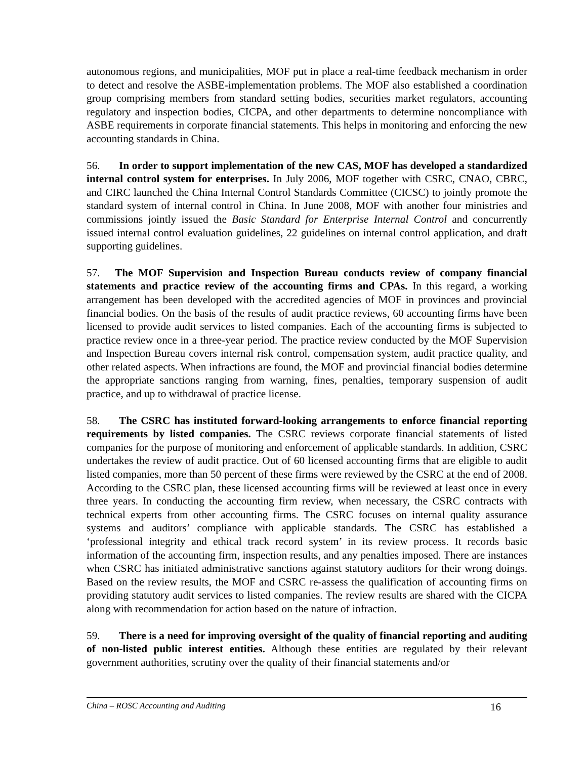autonomous regions, and municipalities, MOF put in place a real-time feedback mechanism in order to detect and resolve the ASBE-implementation problems. The MOF also established a coordination group comprising members from standard setting bodies, securities market regulators, accounting regulatory and inspection bodies, CICPA, and other departments to determine noncompliance with ASBE requirements in corporate financial statements. This helps in monitoring and enforcing the new accounting standards in China.
56. In order to support implementation of the new CAS, MOF has developed a standardized internal control system for enterprises. In July 2006, MOF together with CSRC, CNAO, CBRC, and CIRC launched the China Internal Control Standards Committee (CICSC) to jointly promote the standard system of internal control in China. In June 2008, MOF with another four ministries and commissions jointly issued the Basic Standard for Enterprise Internal Control and concurrently issued internal control evaluation guidelines, 22 guidelines on internal control application, and draft supporting guidelines.
57. The MOF Supervision and Inspection Bureau conducts review of company financial statements and practice review of the accounting firms and CPAs. In this regard, a working arrangement has been developed with the accredited agencies of MOF in provinces and provincial financial bodies. On the basis of the results of audit practice reviews, 60 accounting firms have been licensed to provide audit services to listed companies. Each of the accounting firms is subjected to practice review once in a three-year period. The practice review conducted by the MOF Supervision and Inspection Bureau covers internal risk control, compensation system, audit practice quality, and other related aspects. When infractions are found, the MOF and provincial financial bodies determine the appropriate sanctions ranging from warning, fines, penalties, temporary suspension of audit practice, and up to withdrawal of practice license.
58. The CSRC has instituted forward-looking arrangements to enforce financial reporting requirements by listed companies. The CSRC reviews corporate financial statements of listed companies for the purpose of monitoring and enforcement of applicable standards. In addition, CSRC undertakes the review of audit practice. Out of 60 licensed accounting firms that are eligible to audit listed companies, more than 50 percent of these firms were reviewed by the CSRC at the end of 2008. According to the CSRC plan, these licensed accounting firms will be reviewed at least once in every three years. In conducting the accounting firm review, when necessary, the CSRC contracts with technical experts from other accounting firms. The CSRC focuses on internal quality assurance systems and auditors’ compliance with applicable standards. The CSRC has established a ‘professional integrity and ethical track record system’ in its review process. It records basic information of the accounting firm, inspection results, and any penalties imposed. There are instances when CSRC has initiated administrative sanctions against statutory auditors for their wrong doings. Based on the review results, the MOF and CSRC re-assess the qualification of accounting firms on providing statutory audit services to listed companies. The review results are shared with the CICPA along with recommendation for action based on the nature of infraction.
59. There is a need for improving oversight of the quality of financial reporting and auditing of non-listed public interest entities. Although these entities are regulated by their relevant government authorities, scrutiny over the quality of their financial statements and/or
China – ROSC Accounting and Auditing 16